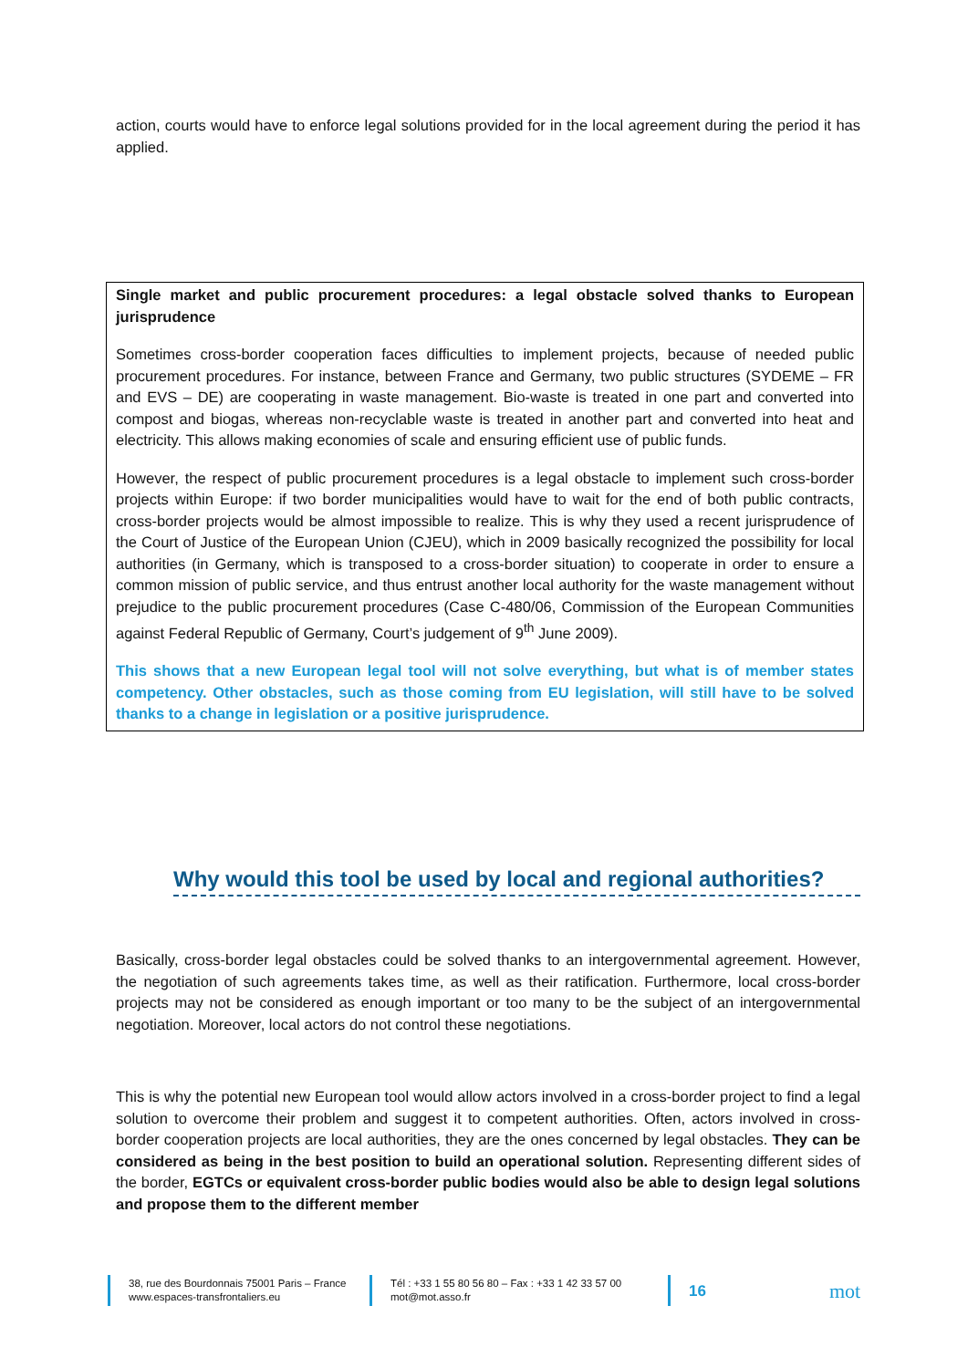action, courts would have to enforce legal solutions provided for in the local agreement during the period it has applied.
Single market and public procurement procedures: a legal obstacle solved thanks to European jurisprudence
Sometimes cross-border cooperation faces difficulties to implement projects, because of needed public procurement procedures. For instance, between France and Germany, two public structures (SYDEME – FR and EVS – DE) are cooperating in waste management. Bio-waste is treated in one part and converted into compost and biogas, whereas non-recyclable waste is treated in another part and converted into heat and electricity. This allows making economies of scale and ensuring efficient use of public funds.
However, the respect of public procurement procedures is a legal obstacle to implement such cross-border projects within Europe: if two border municipalities would have to wait for the end of both public contracts, cross-border projects would be almost impossible to realize. This is why they used a recent jurisprudence of the Court of Justice of the European Union (CJEU), which in 2009 basically recognized the possibility for local authorities (in Germany, which is transposed to a cross-border situation) to cooperate in order to ensure a common mission of public service, and thus entrust another local authority for the waste management without prejudice to the public procurement procedures (Case C-480/06, Commission of the European Communities against Federal Republic of Germany, Court’s judgement of 9<sup>th</sup> June 2009).
This shows that a new European legal tool will not solve everything, but what is of member states competency. Other obstacles, such as those coming from EU legislation, will still have to be solved thanks to a change in legislation or a positive jurisprudence.
Why would this tool be used by local and regional authorities?
Basically, cross-border legal obstacles could be solved thanks to an intergovernmental agreement. However, the negotiation of such agreements takes time, as well as their ratification. Furthermore, local cross-border projects may not be considered as enough important or too many to be the subject of an intergovernmental negotiation. Moreover, local actors do not control these negotiations.
This is why the potential new European tool would allow actors involved in a cross-border project to find a legal solution to overcome their problem and suggest it to competent authorities. Often, actors involved in cross-border cooperation projects are local authorities, they are the ones concerned by legal obstacles. They can be considered as being in the best position to build an operational solution. Representing different sides of the border, EGTCs or equivalent cross-border public bodies would also be able to design legal solutions and propose them to the different member
38, rue des Bourdonnais 75001 Paris – France
www.espaces-transfrontaliers.eu
Tél : +33 1 55 80 56 80 – Fax : +33 1 42 33 57 00
mot@mot.asso.fr
16
mot